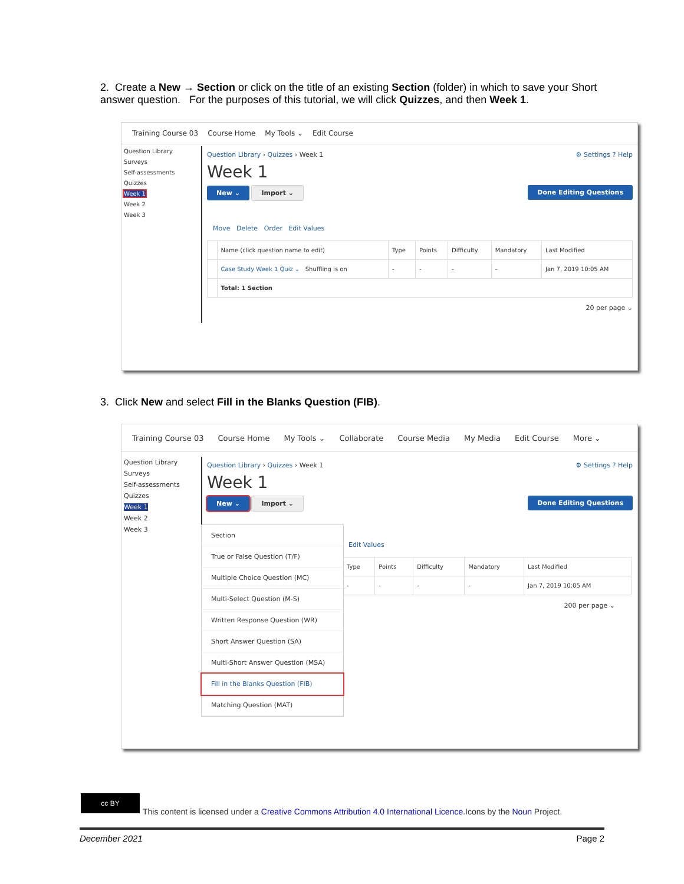2. Create a New → Section or click on the title of an existing Section (folder) in which to save your Short answer question. For the purposes of this tutorial, we will click Quizzes, and then Week 1.
Training Course 03 Course Home My Tools ⌄ Edit Course
Question Library
Surveys
Self-assessments
Quizzes
Week 1
Week 2
Week 3
Question Library › Quizzes › Week 1 ⚙ Settings ? Help
Week 1
New ⌄ Import ⌄ Done Editing Questions
Move Delete Order Edit Values
| | Name (click question name to edit) | Type | Points | Difficulty | Mandatory | Last Modified |
| --- | --- | --- | --- | --- | --- | --- |
| | Case Study Week 1 Quiz ⌄ Shuffling is on | - | - | - | - | Jan 7, 2019 10:05 AM |
| | Total: 1 Section | | | | | |
20 per page ⌄
3. Click New and select Fill in the Blanks Question (FIB).
Training Course 03 Course Home My Tools ⌄ Collaborate Course Media My Media Edit Course More ⌄
Question Library
Surveys
Self-assessments
Quizzes
Week 1
Week 2
Week 3
Question Library › Quizzes › Week 1 ⚙ Settings ? Help
Week 1
New ⌄ Import ⌄ Done Editing Questions
Edit Values
| Type | Points | Difficulty | Mandatory | Last Modified |
| --- | --- | --- | --- | --- |
| - | - | - | - | Jan 7, 2019 10:05 AM |
200 per page ⌄
Section
True or False Question (T/F)
Multiple Choice Question (MC)
Multi-Select Question (M-S)
Written Response Question (WR)
Short Answer Question (SA)
Multi-Short Answer Question (MSA)
Fill in the Blanks Question (FIB)
Matching Question (MAT)
cc BY
This content is licensed under a Creative Commons Attribution 4.0 International Licence.Icons by the Noun Project.
December 2021 Page 2